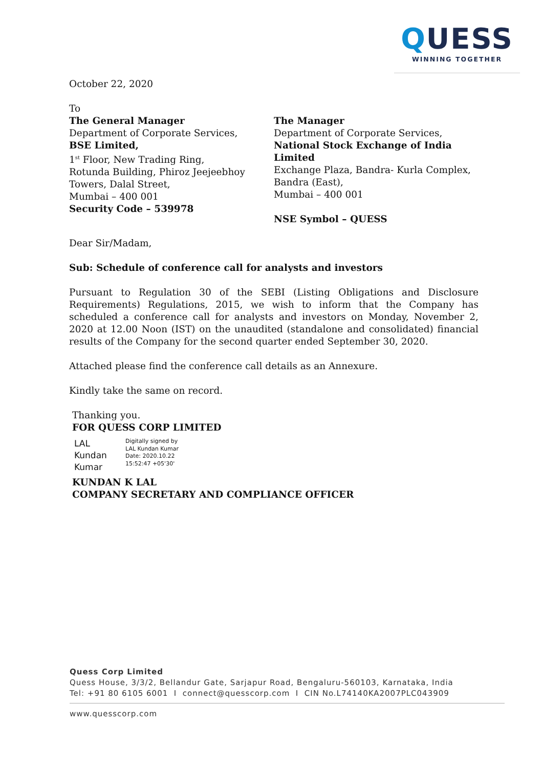QUESS
WINNING TOGETHER
October 22, 2020
To
The General Manager
Department of Corporate Services,
BSE Limited,
1<sup>st</sup> Floor, New Trading Ring,
Rotunda Building, Phiroz Jeejeebhoy
Towers, Dalal Street,
Mumbai – 400 001
Security Code – 539978
The Manager
Department of Corporate Services,
National Stock Exchange of India Limited
Exchange Plaza, Bandra- Kurla Complex,
Bandra (East),
Mumbai – 400 001
NSE Symbol – QUESS
Dear Sir/Madam,
Sub: Schedule of conference call for analysts and investors
Pursuant to Regulation 30 of the SEBI (Listing Obligations and Disclosure Requirements) Regulations, 2015, we wish to inform that the Company has scheduled a conference call for analysts and investors on Monday, November 2, 2020 at 12.00 Noon (IST) on the unaudited (standalone and consolidated) financial results of the Company for the second quarter ended September 30, 2020.
Attached please find the conference call details as an Annexure.
Kindly take the same on record.
Thanking you.
FOR QUESS CORP LIMITED
LAL Kundan
Kumar
Digitally signed by
LAL Kundan Kumar
Date: 2020.10.22
15:52:47 +05'30'
KUNDAN K LAL
COMPANY SECRETARY AND COMPLIANCE OFFICER
Quess Corp Limited
Quess House, 3/3/2, Bellandur Gate, Sarjapur Road, Bengaluru-560103, Karnataka, India
Tel: +91 80 6105 6001 I connect@quesscorp.com I CIN No.L74140KA2007PLC043909
www.quesscorp.com